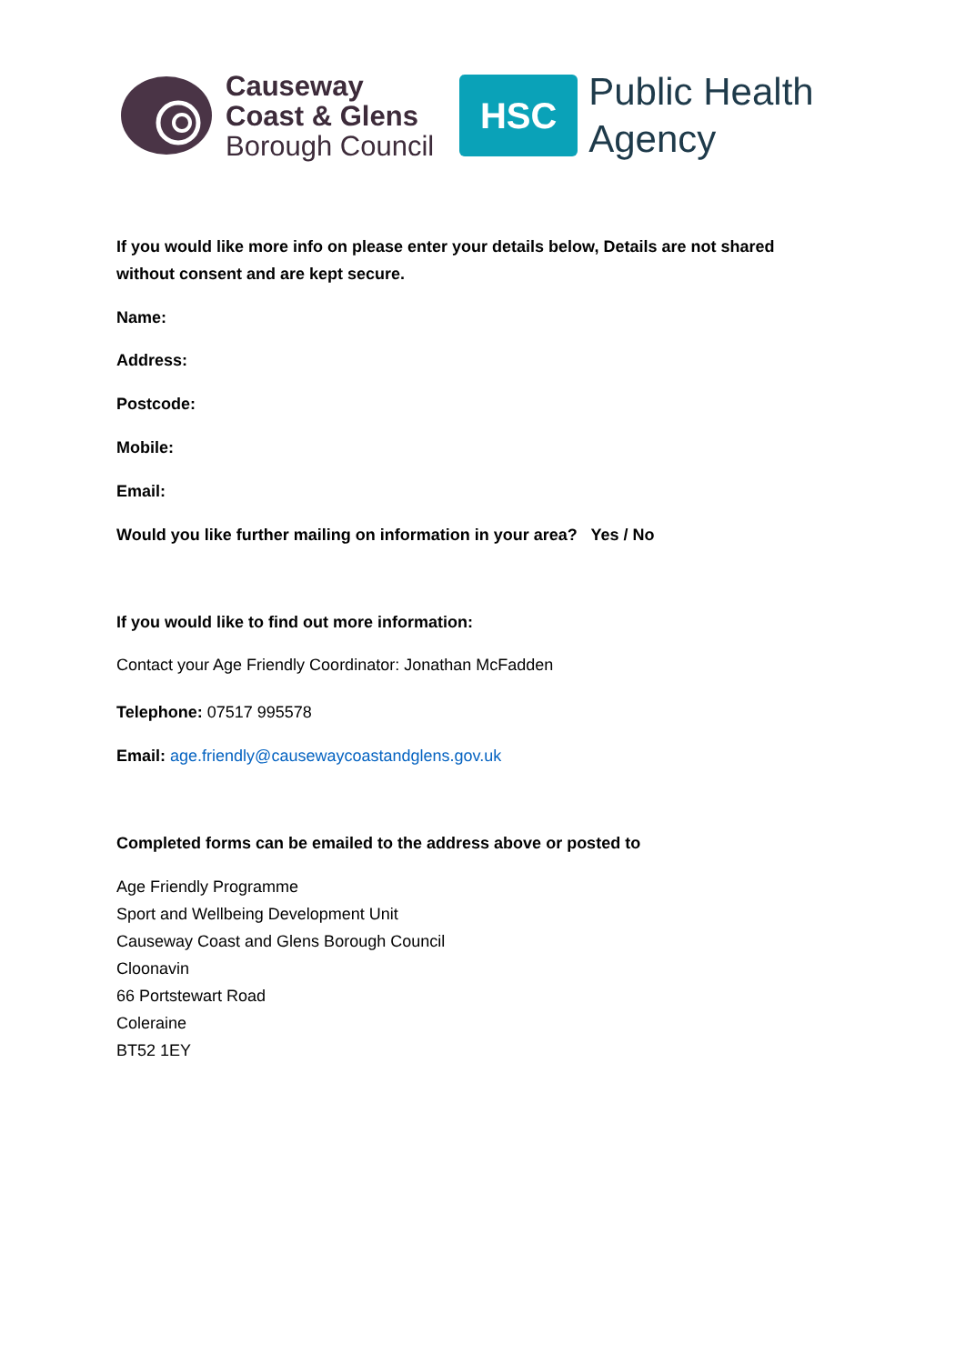Causeway
Coast & Glens
Borough Council
HSC
Public Health
Agency
If you would like more info on please enter your details below, Details are not shared without consent and are kept secure.
Name:
Address:
Postcode:
Mobile:
Email:
Would you like further mailing on information in your area? Yes / No
If you would like to find out more information:
Contact your Age Friendly Coordinator: Jonathan McFadden
Telephone: 07517 995578
Email: age.friendly@causewaycoastandglens.gov.uk
Completed forms can be emailed to the address above or posted to
Age Friendly Programme
Sport and Wellbeing Development Unit
Causeway Coast and Glens Borough Council
Cloonavin
66 Portstewart Road
Coleraine
BT52 1EY